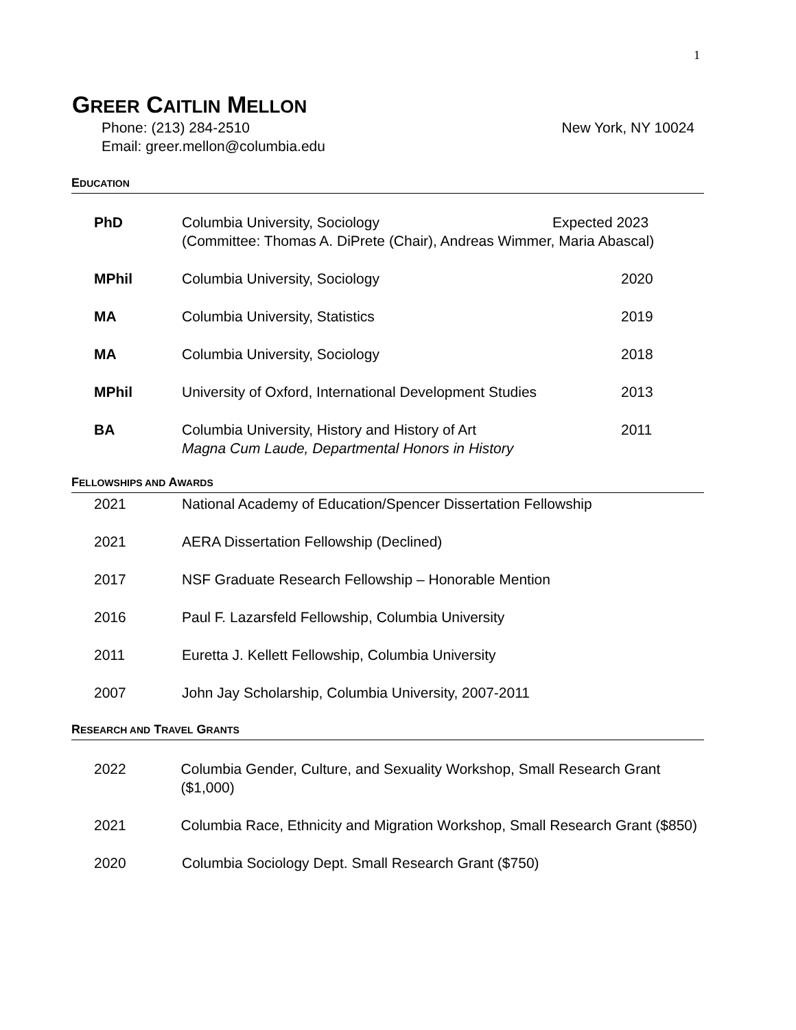1
GREER CAITLIN MELLON
Phone: (213) 284-2510
Email: greer.mellon@columbia.edu
New York, NY 10024
EDUCATION
PhD Columbia University, Sociology Expected 2023
(Committee: Thomas A. DiPrete (Chair), Andreas Wimmer, Maria Abascal)
MPhil Columbia University, Sociology 2020
MA Columbia University, Statistics 2019
MA Columbia University, Sociology 2018
MPhil University of Oxford, International Development Studies
2013
BA Columbia University, History and History of Art
Magna Cum Laude, Departmental Honors in History
2011
FELLOWSHIPS AND AWARDS
2021 National Academy of Education/Spencer Dissertation Fellowship
2021 AERA Dissertation Fellowship (Declined)
2017 NSF Graduate Research Fellowship – Honorable Mention
2016 Paul F. Lazarsfeld Fellowship, Columbia University
2011 Euretta J. Kellett Fellowship, Columbia University
2007 John Jay Scholarship, Columbia University, 2007-2011
RESEARCH AND TRAVEL GRANTS
2022 Columbia Gender, Culture, and Sexuality Workshop, Small Research Grant ($1,000)
2021 Columbia Race, Ethnicity and Migration Workshop, Small Research Grant ($850)
2020 Columbia Sociology Dept. Small Research Grant ($750)